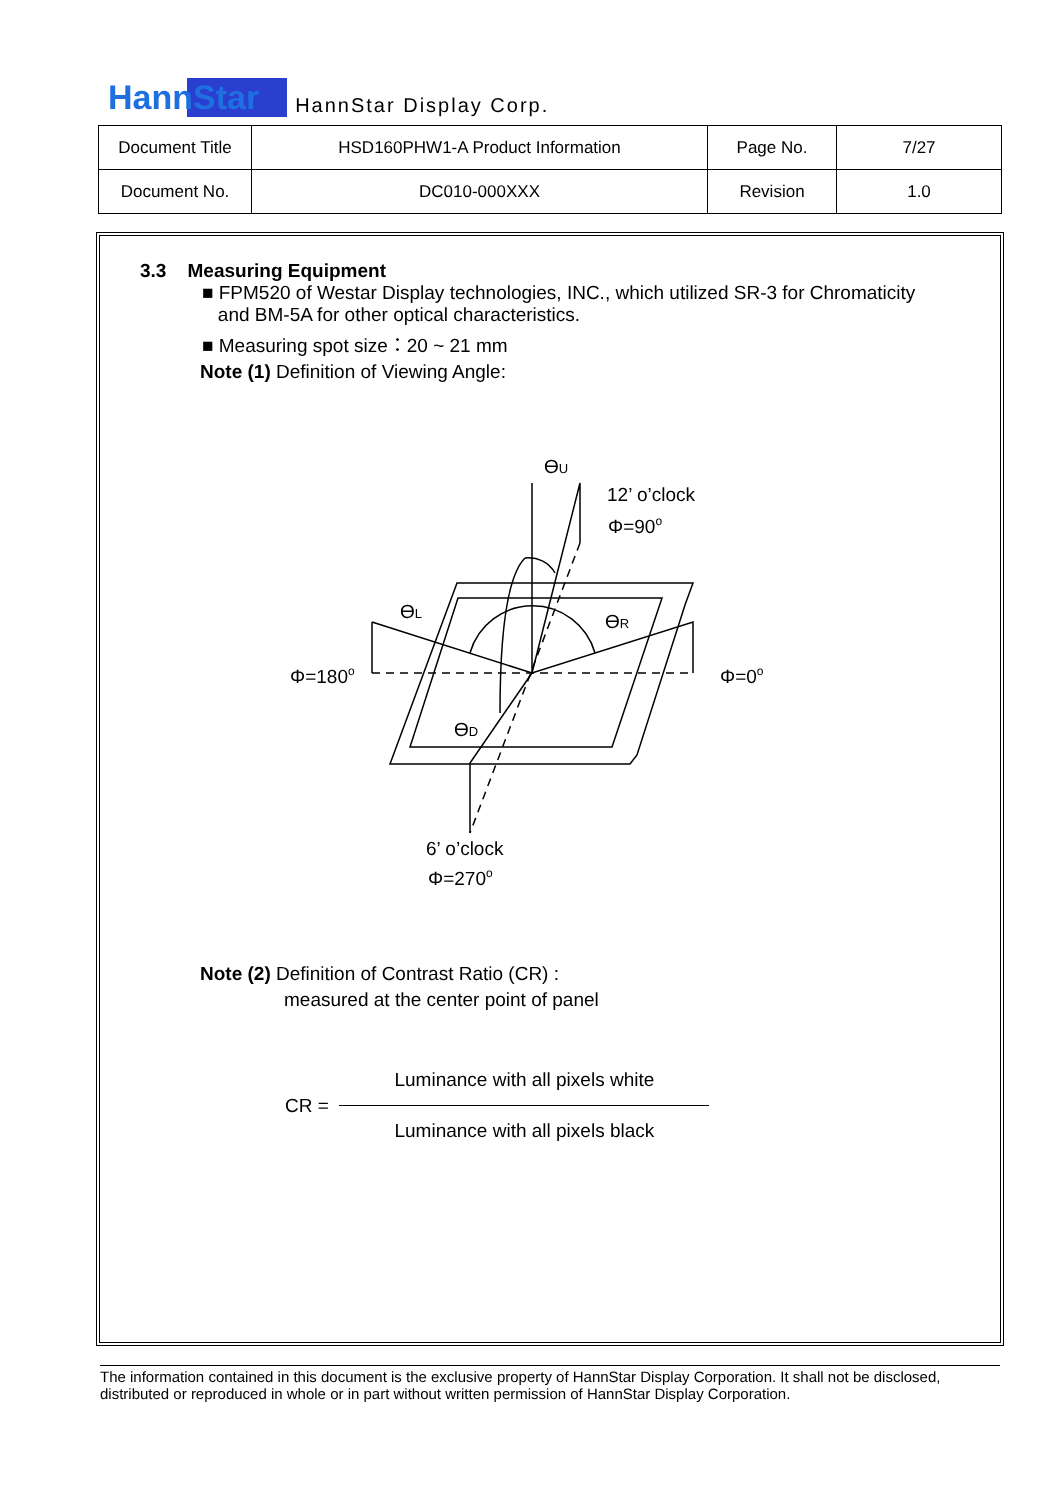HannStar HannStar Display Corp.
| Document Title | HSD160PHW1-A Product Information | Page No. | 7/27 |
| Document No. | DC010-000XXX | Revision | 1.0 |
3.3 Measuring Equipment
■ FPM520 of Westar Display technologies, INC., which utilized SR-3 for Chromaticity
and BM-5A for other optical characteristics.
■ Measuring spot size：20 ~ 21 mm
Note (1) Definition of Viewing Angle:
ϴU
12’ o’clock
Φ=90o
ϴL
ϴR
Φ=180o
Φ=0o
ϴD
6’ o’clock
Φ=270o
Note (2) Definition of Contrast Ratio (CR) :
measured at the center point of panel
CR = Luminance with all pixels white Luminance with all pixels black
The information contained in this document is the exclusive property of HannStar Display Corporation. It shall not be disclosed, distributed or reproduced in whole or in part without written permission of HannStar Display Corporation.